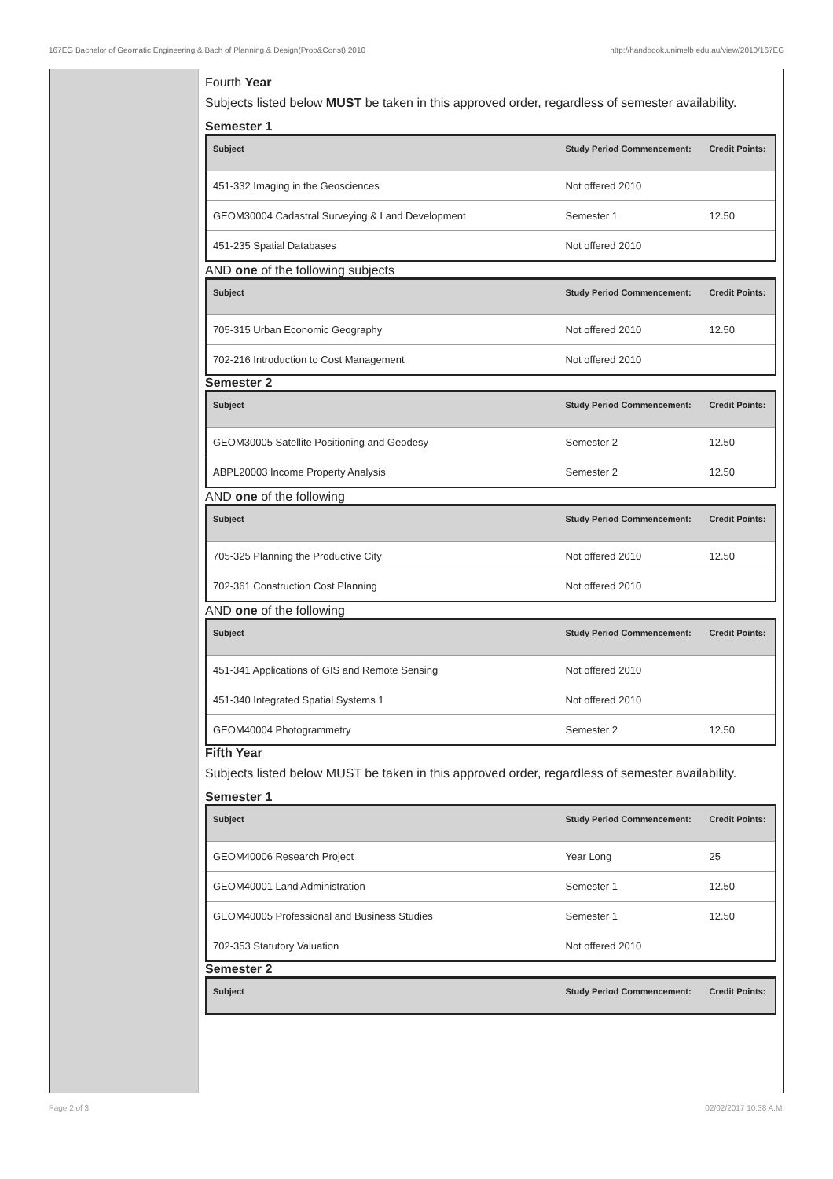167EG Bachelor of Geomatic Engineering & Bach of Planning & Design(Prop&Const),2010 http://handbook.unimelb.edu.au/view/2010/167EG
Fourth Year
Subjects listed below MUST be taken in this approved order, regardless of semester availability.
Semester 1
| Subject | Study Period Commencement: | Credit Points: |
| --- | --- | --- |
| 451-332 Imaging in the Geosciences | Not offered 2010 | |
| GEOM30004 Cadastral Surveying & Land Development | Semester 1 | 12.50 |
| 451-235 Spatial Databases | Not offered 2010 | |
AND one of the following subjects
| Subject | Study Period Commencement: | Credit Points: |
| --- | --- | --- |
| 705-315 Urban Economic Geography | Not offered 2010 | 12.50 |
| 702-216 Introduction to Cost Management | Not offered 2010 | |
Semester 2
| Subject | Study Period Commencement: | Credit Points: |
| --- | --- | --- |
| GEOM30005 Satellite Positioning and Geodesy | Semester 2 | 12.50 |
| ABPL20003 Income Property Analysis | Semester 2 | 12.50 |
AND one of the following
| Subject | Study Period Commencement: | Credit Points: |
| --- | --- | --- |
| 705-325 Planning the Productive City | Not offered 2010 | 12.50 |
| 702-361 Construction Cost Planning | Not offered 2010 | |
AND one of the following
| Subject | Study Period Commencement: | Credit Points: |
| --- | --- | --- |
| 451-341 Applications of GIS and Remote Sensing | Not offered 2010 | |
| 451-340 Integrated Spatial Systems 1 | Not offered 2010 | |
| GEOM40004 Photogrammetry | Semester 2 | 12.50 |
Fifth Year
Subjects listed below MUST be taken in this approved order, regardless of semester availability.
Semester 1
| Subject | Study Period Commencement: | Credit Points: |
| --- | --- | --- |
| GEOM40006 Research Project | Year Long | 25 |
| GEOM40001 Land Administration | Semester 1 | 12.50 |
| GEOM40005 Professional and Business Studies | Semester 1 | 12.50 |
| 702-353 Statutory Valuation | Not offered 2010 | |
Semester 2
| Subject | Study Period Commencement: | Credit Points: |
| --- | --- | --- |
Page 2 of 3 02/02/2017 10:38 A.M.